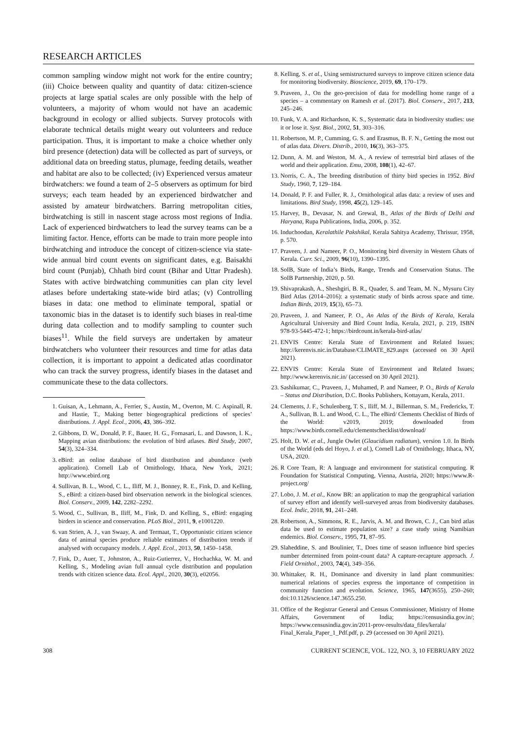RESEARCH ARTICLES
common sampling window might not work for the entire country; (iii) Choice between quality and quantity of data: citizen-science projects at large spatial scales are only possible with the help of volunteers, a majority of whom would not have an academic background in ecology or allied subjects. Survey protocols with elaborate technical details might weary out volunteers and reduce participation. Thus, it is important to make a choice whether only bird presence (detection) data will be collected as part of surveys, or additional data on breeding status, plumage, feeding details, weather and habitat are also to be collected; (iv) Experienced versus amateur birdwatchers: we found a team of 2–5 observers as optimum for bird surveys; each team headed by an experienced birdwatcher and assisted by amateur birdwatchers. Barring metropolitan cities, birdwatching is still in nascent stage across most regions of India. Lack of experienced birdwatchers to lead the survey teams can be a limiting factor. Hence, efforts can be made to train more people into birdwatching and introduce the concept of citizen-science via state-wide annual bird count events on significant dates, e.g. Baisakhi bird count (Punjab), Chhath bird count (Bihar and Uttar Pradesh). States with active birdwatching communities can plan city level atlases before undertaking state-wide bird atlas; (v) Controlling biases in data: one method to eliminate temporal, spatial or taxonomic bias in the dataset is to identify such biases in real-time during data collection and to modify sampling to counter such biases<sup>11</sup>. While the field surveys are undertaken by amateur birdwatchers who volunteer their resources and time for atlas data collection, it is important to appoint a dedicated atlas coordinator who can track the survey progress, identify biases in the dataset and communicate these to the data collectors.
1. Guisan, A., Lehmann, A., Ferrier, S., Austin, M., Overton, M. C. Aspinall, R. and Hastie, T., Making better biogeographical predictions of species’ distributions. J. Appl. Ecol., 2006, 43, 386–392.
2. Gibbons, D. W., Donald, P. F., Bauer, H. G., Fornasari, L. and Dawson, I. K., Mapping avian distributions: the evolution of bird atlases. Bird Study, 2007, 54(3), 324–334.
3. eBird: an online database of bird distribution and abundance (web application). Cornell Lab of Ornithology, Ithaca, New York, 2021; http://www.ebird.org
4. Sullivan, B. L., Wood, C. L., Iliff, M. J., Bonney, R. E., Fink, D. and Kelling, S., eBird: a citizen-based bird observation network in the biological sciences. Biol. Conserv., 2009, 142, 2282–2292.
5. Wood, C., Sullivan, B., Iliff, M., Fink, D. and Kelling, S., eBird: engaging birders in science and conservation. PLoS Biol., 2011, 9, e1001220.
6. van Strien, A. J., van Swaay, A. and Termaat, T., Opportunistic citizen science data of animal species produce reliable estimates of distribution trends if analysed with occupancy models. J. Appl. Ecol., 2013, 50, 1450–1458.
7. Fink, D., Auer, T., Johnston, A., Ruiz-Gutierrez, V., Hochachka, W. M. and Kelling, S., Modeling avian full annual cycle distribution and population trends with citizen science data. Ecol. Appl., 2020, 30(3), e02056.
8. Kelling, S. et al., Using semistructured surveys to improve citizen science data for monitoring biodiversity. Bioscience, 2019, 69, 170–179.
9. Praveen, J., On the geo-precision of data for modelling home range of a species – a commentary on Ramesh et al. (2017). Biol. Conserv., 2017, 213, 245–246.
10. Funk, V. A. and Richardson, K. S., Systematic data in biodiversity studies: use it or lose it. Syst. Biol., 2002, 51, 303–316.
11. Robertson, M. P., Cumming, G. S. and Erasmus, B. F. N., Getting the most out of atlas data. Divers. Distrib., 2010, 16(3), 363–375.
12. Dunn, A. M. and Weston, M. A., A review of terrestrial bird atlases of the world and their application. Emu, 2008, 108(1), 42–67.
13. Norris, C. A., The breeding distribution of thirty bird species in 1952. Bird Study, 1960, 7, 129–184.
14. Donald, P. F. and Fuller, R. J., Ornithological atlas data: a review of uses and limitations. Bird Study, 1998, 45(2), 129–145.
15. Harvey, B., Devasar, N. and Grewal, B., Atlas of the Birds of Delhi and Haryana, Rupa Publications, India, 2006, p. 352.
16. Induchoodan, Keralathile Pakshikal, Kerala Sahitya Academy, Thrissur, 1958, p. 570.
17. Praveen, J. and Nameer, P. O., Monitoring bird diversity in Western Ghats of Kerala. Curr. Sci., 2009, 96(10), 1390–1395.
18. SoIB, State of India’s Birds, Range, Trends and Conservation Status. The SoIB Partnership, 2020, p. 50.
19. Shivaprakash, A., Sheshgiri, B. R., Quader, S. and Team, M. N., Mysuru City Bird Atlas (2014–2016): a systematic study of birds across space and time. Indian Birds, 2019, 15(3), 65–73.
20. Praveen, J. and Nameer, P. O., An Atlas of the Birds of Kerala, Kerala Agricultural University and Bird Count India, Kerala, 2021, p. 219, ISBN 978-93-5445-472-1; https://birdcount.in/kerala-bird-atlas/
21. ENVIS Centre: Kerala State of Environment and Related Issues; http://kerenvis.nic.in/Database/CLIMATE_829.aspx (accessed on 30 April 2021).
22. ENVIS Centre: Kerala State of Environment and Related Issues; http://www.kerenvis.nic.in/ (accessed on 30 April 2021).
23. Sashikumar, C., Praveen, J., Muhamed, P. and Nameer, P. O., Birds of Kerala – Status and Distribution, D.C. Books Publishers, Kottayam, Kerala, 2011.
24. Clements, J. F., Schulenberg, T. S., Iliff, M. J., Billerman, S. M., Fredericks, T. A., Sullivan, B. L. and Wood, C. L., The eBird/ Clements Checklist of Birds of the World: v2019, 2019; downloaded from https://www.birds.cornell.edu/clementschecklist/download/
25. Holt, D. W. et al., Jungle Owlet (Glaucidium radiatum), version 1.0. In Birds of the World (eds del Hoyo, J. et al.), Cornell Lab of Ornithology, Ithaca, NY, USA, 2020.
26. R Core Team, R: A language and environment for statistical computing. R Foundation for Statistical Computing, Vienna, Austria, 2020; https://www.R-project.org/
27. Lobo, J. M. et al., Know BR: an application to map the geographical variation of survey effort and identify well-surveyed areas from biodiversity databases. Ecol. Indic, 2018, 91, 241–248.
28. Robertson, A., Simmons, R. E., Jarvis, A. M. and Brown, C. J., Can bird atlas data be used to estimate population size? a case study using Namibian endemics. Biol. Conserv., 1995, 71, 87–95.
29. Slaheddine, S. and Boulinier, T., Does time of season influence bird species number determined from point-count data? A capture-recapture approach. J. Field Ornithol., 2003, 74(4), 349–356.
30. Whittaker, R. H., Dominance and diversity in land plant communities: numerical relations of species express the importance of competition in community function and evolution. Science, 1965, 147(3655), 250–260; doi:10.1126/science.147.3655.250.
31. Office of the Registrar General and Census Commissioner, Ministry of Home Affairs, Government of India; https://censusindia.gov.in/; https://www.censusindia.gov.in/2011-prov-results/data_files/kerala/ Final_Kerala_Paper_1_Pdf.pdf, p. 29 (accessed on 30 April 2021).
308 CURRENT SCIENCE, VOL. 122, NO. 3, 10 FEBRUARY 2022